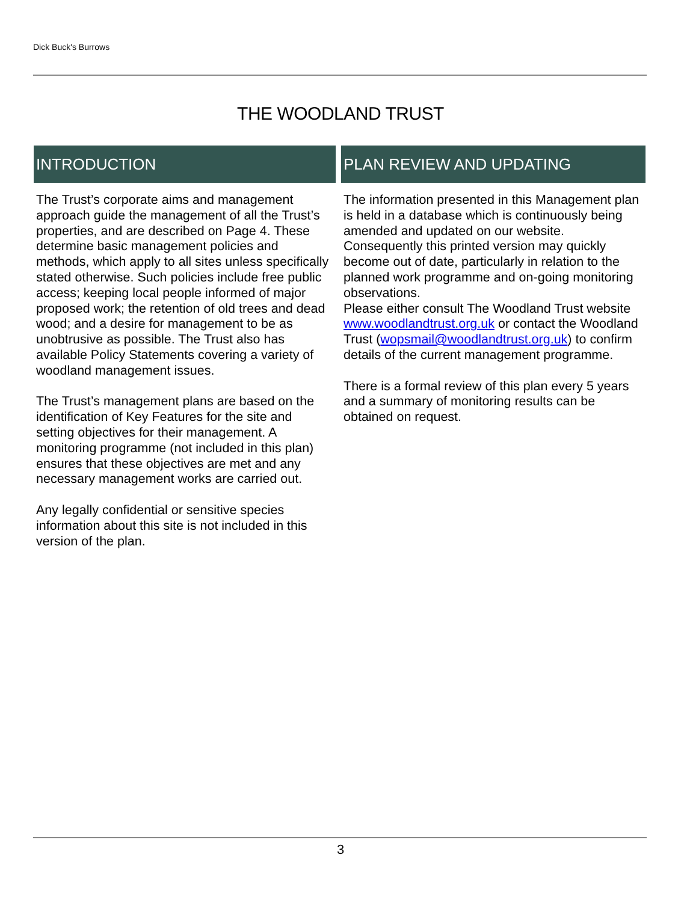Dick Buck's Burrows
THE WOODLAND TRUST
INTRODUCTION
The Trust’s corporate aims and management approach guide the management of all the Trust’s properties, and are described on Page 4. These determine basic management policies and methods, which apply to all sites unless specifically stated otherwise. Such policies include free public access; keeping local people informed of major proposed work; the retention of old trees and dead wood; and a desire for management to be as unobtrusive as possible. The Trust also has available Policy Statements covering a variety of woodland management issues.
The Trust’s management plans are based on the identification of Key Features for the site and setting objectives for their management. A monitoring programme (not included in this plan) ensures that these objectives are met and any necessary management works are carried out.
Any legally confidential or sensitive species information about this site is not included in this version of the plan.
PLAN REVIEW AND UPDATING
The information presented in this Management plan is held in a database which is continuously being amended and updated on our website. Consequently this printed version may quickly become out of date, particularly in relation to the planned work programme and on-going monitoring observations.
Please either consult The Woodland Trust website www.woodlandtrust.org.uk or contact the Woodland Trust (wopsmail@woodlandtrust.org.uk) to confirm details of the current management programme.
There is a formal review of this plan every 5 years and a summary of monitoring results can be obtained on request.
3